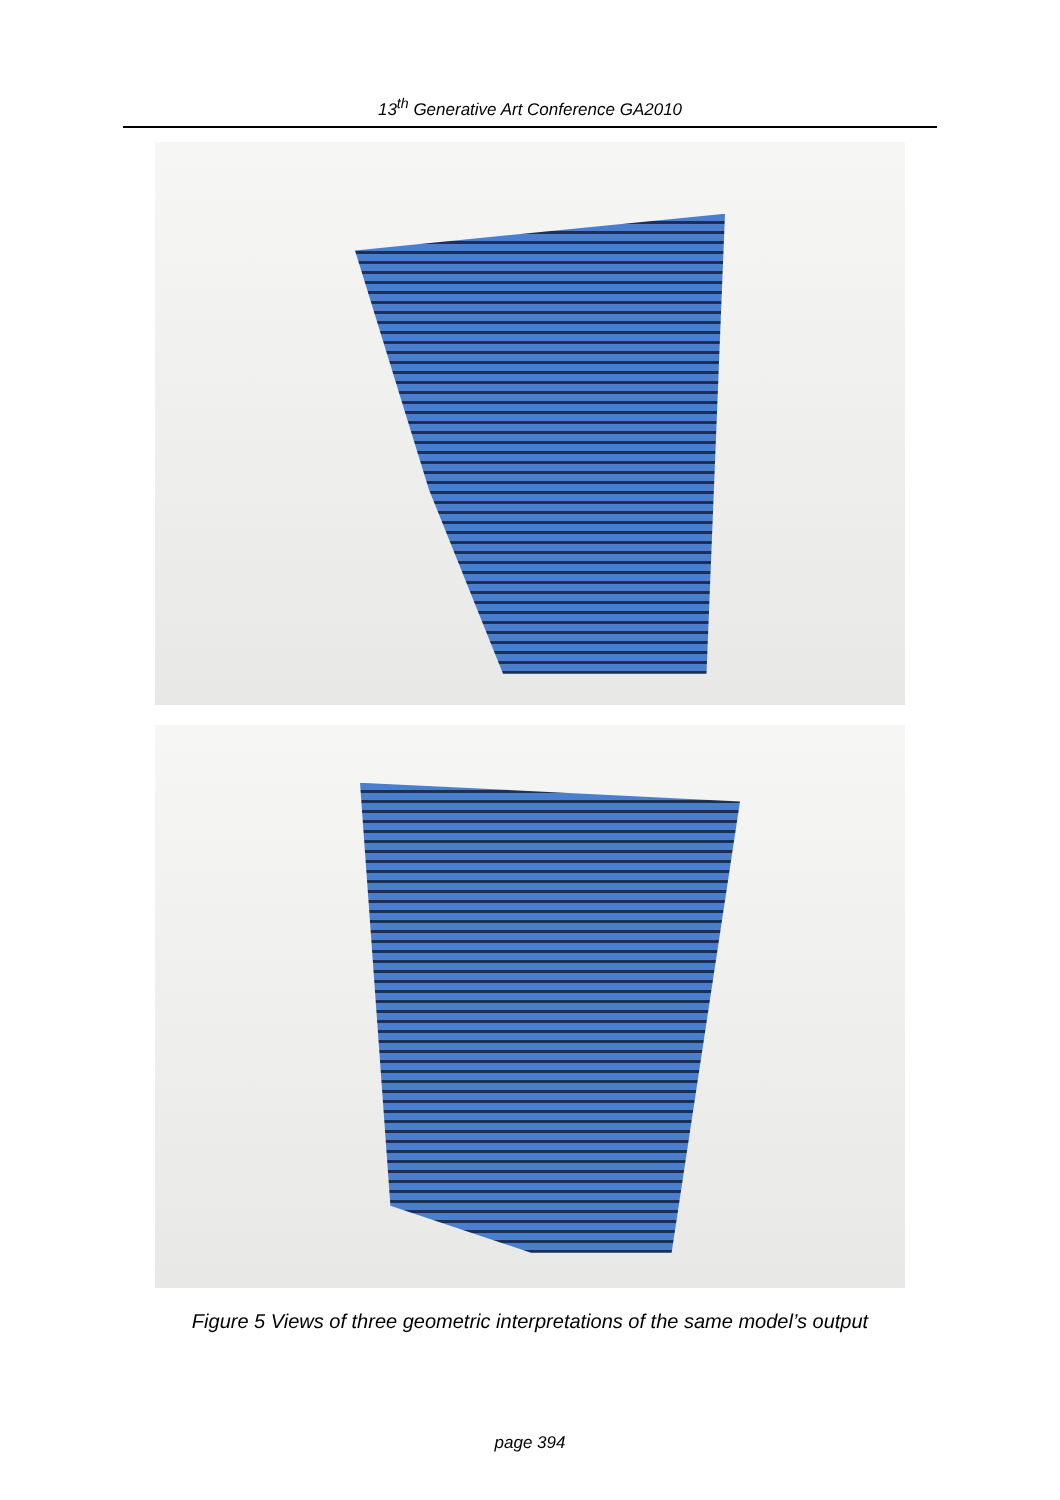13<sup>th</sup> Generative Art Conference GA2010
Figure 5 Views of three geometric interpretations of the same model’s output
page 394